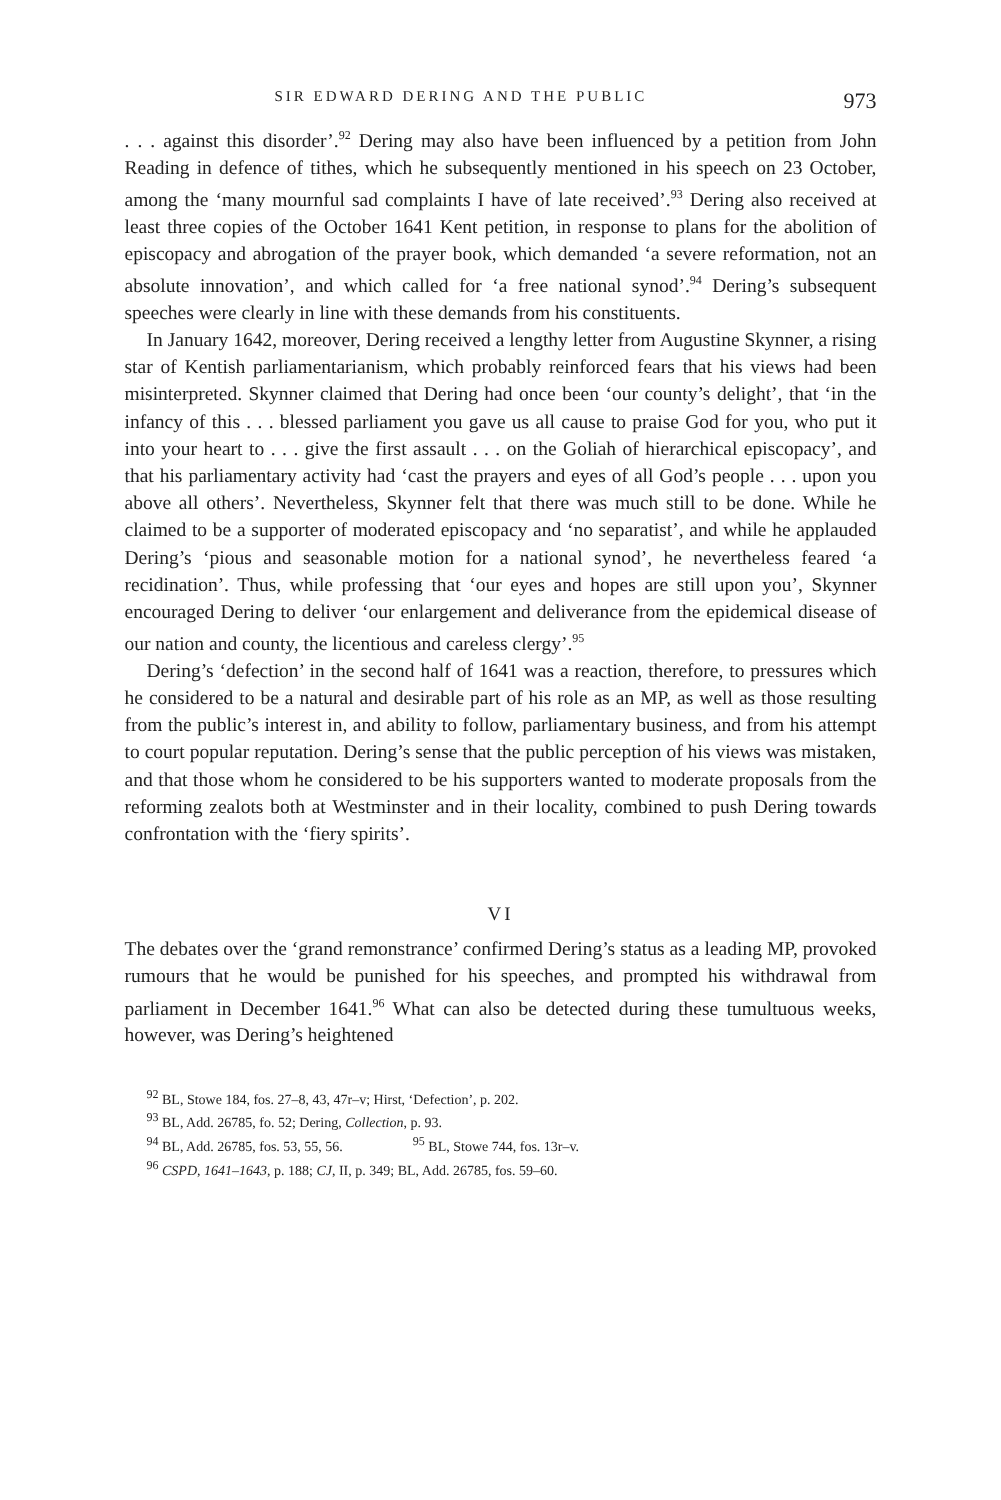SIR EDWARD DERING AND THE PUBLIC 973
. . . against this disorder’.<sup>92</sup> Dering may also have been influenced by a petition from John Reading in defence of tithes, which he subsequently mentioned in his speech on 23 October, among the ‘many mournful sad complaints I have of late received’.<sup>93</sup> Dering also received at least three copies of the October 1641 Kent petition, in response to plans for the abolition of episcopacy and abrogation of the prayer book, which demanded ‘a severe reformation, not an absolute innovation’, and which called for ‘a free national synod’.<sup>94</sup> Dering’s subsequent speeches were clearly in line with these demands from his constituents.
In January 1642, moreover, Dering received a lengthy letter from Augustine Skynner, a rising star of Kentish parliamentarianism, which probably reinforced fears that his views had been misinterpreted. Skynner claimed that Dering had once been ‘our county’s delight’, that ‘in the infancy of this . . . blessed parliament you gave us all cause to praise God for you, who put it into your heart to . . . give the first assault . . . on the Goliah of hierarchical episcopacy’, and that his parliamentary activity had ‘cast the prayers and eyes of all God’s people . . . upon you above all others’. Nevertheless, Skynner felt that there was much still to be done. While he claimed to be a supporter of moderated episcopacy and ‘no separatist’, and while he applauded Dering’s ‘pious and seasonable motion for a national synod’, he nevertheless feared ‘a recidination’. Thus, while professing that ‘our eyes and hopes are still upon you’, Skynner encouraged Dering to deliver ‘our enlargement and deliverance from the epidemical disease of our nation and county, the licentious and careless clergy’.<sup>95</sup>
Dering’s ‘defection’ in the second half of 1641 was a reaction, therefore, to pressures which he considered to be a natural and desirable part of his role as an MP, as well as those resulting from the public’s interest in, and ability to follow, parliamentary business, and from his attempt to court popular reputation. Dering’s sense that the public perception of his views was mistaken, and that those whom he considered to be his supporters wanted to moderate proposals from the reforming zealots both at Westminster and in their locality, combined to push Dering towards confrontation with the ‘fiery spirits’.
VI
The debates over the ‘grand remonstrance’ confirmed Dering’s status as a leading MP, provoked rumours that he would be punished for his speeches, and prompted his withdrawal from parliament in December 1641.<sup>96</sup> What can also be detected during these tumultuous weeks, however, was Dering’s heightened
<sup>92</sup> BL, Stowe 184, fos. 27–8, 43, 47r–v; Hirst, ‘Defection’, p. 202.
<sup>93</sup> BL, Add. 26785, fo. 52; Dering, Collection, p. 93.
<sup>94</sup> BL, Add. 26785, fos. 53, 55, 56. <sup>95</sup> BL, Stowe 744, fos. 13r–v.
<sup>96</sup> CSPD, 1641–1643, p. 188; CJ, II, p. 349; BL, Add. 26785, fos. 59–60.